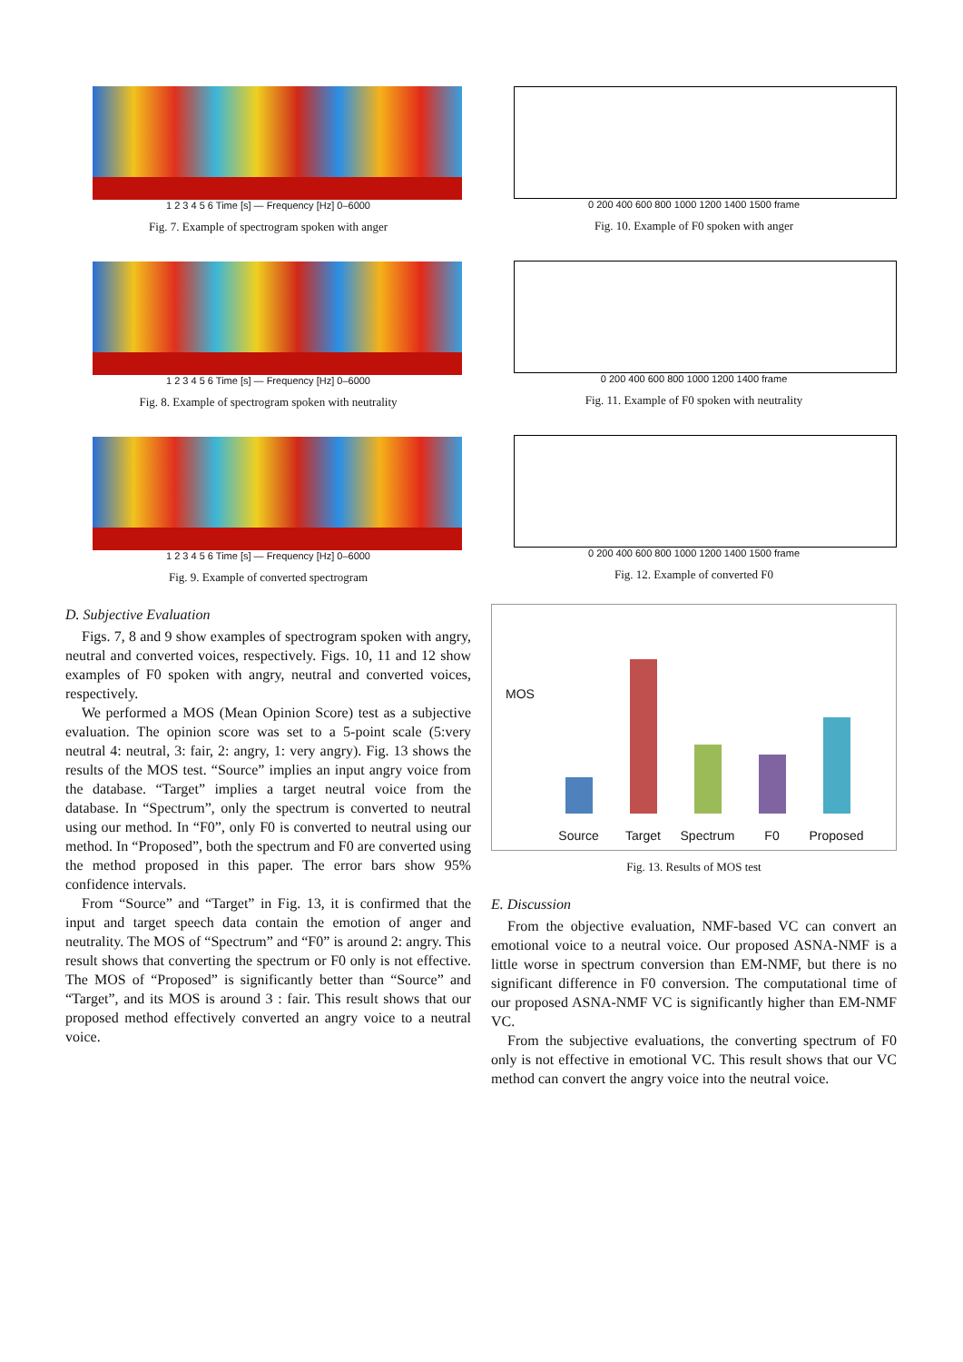1 2 3 4 5 6 Time [s] — Frequency [Hz] 0–6000
Fig. 7. Example of spectrogram spoken with anger
1 2 3 4 5 6 Time [s] — Frequency [Hz] 0–6000
Fig. 8. Example of spectrogram spoken with neutrality
1 2 3 4 5 6 Time [s] — Frequency [Hz] 0–6000
Fig. 9. Example of converted spectrogram
D. Subjective Evaluation
Figs. 7, 8 and 9 show examples of spectrogram spoken with angry, neutral and converted voices, respectively. Figs. 10, 11 and 12 show examples of F0 spoken with angry, neutral and converted voices, respectively.
We performed a MOS (Mean Opinion Score) test as a subjective evaluation. The opinion score was set to a 5-point scale (5:very neutral 4: neutral, 3: fair, 2: angry, 1: very angry). Fig. 13 shows the results of the MOS test. “Source” implies an input angry voice from the database. “Target” implies a target neutral voice from the database. In “Spectrum”, only the spectrum is converted to neutral using our method. In “F0”, only F0 is converted to neutral using our method. In “Proposed”, both the spectrum and F0 are converted using the method proposed in this paper. The error bars show 95% confidence intervals.
From “Source” and “Target” in Fig. 13, it is confirmed that the input and target speech data contain the emotion of anger and neutrality. The MOS of “Spectrum” and “F0” is around 2: angry. This result shows that converting the spectrum or F0 only is not effective. The MOS of “Proposed” is significantly better than “Source” and “Target”, and its MOS is around 3 : fair. This result shows that our proposed method effectively converted an angry voice to a neutral voice.
0 200 400 600 800 1000 1200 1400 1500 frame
Fig. 10. Example of F0 spoken with anger
0 200 400 600 800 1000 1200 1400 frame
Fig. 11. Example of F0 spoken with neutrality
0 200 400 600 800 1000 1200 1400 1500 frame
Fig. 12. Example of converted F0
MOS
Source
Target
Spectrum
F0
Proposed
Fig. 13. Results of MOS test
E. Discussion
From the objective evaluation, NMF-based VC can convert an emotional voice to a neutral voice. Our proposed ASNA-NMF is a little worse in spectrum conversion than EM-NMF, but there is no significant difference in F0 conversion. The computational time of our proposed ASNA-NMF VC is significantly higher than EM-NMF VC.
From the subjective evaluations, the converting spectrum of F0 only is not effective in emotional VC. This result shows that our VC method can convert the angry voice into the neutral voice.